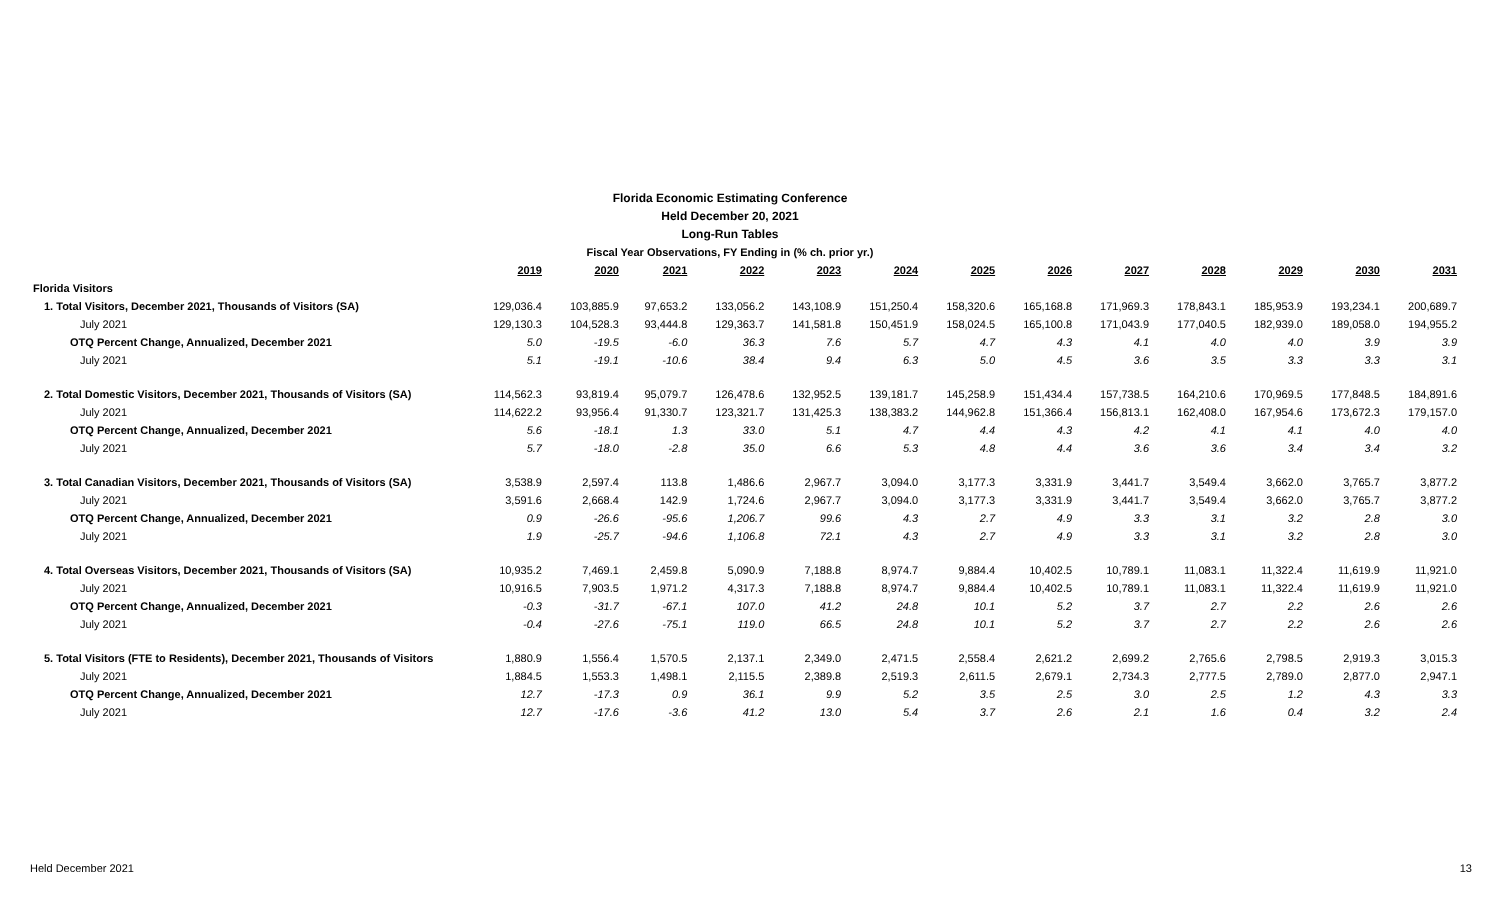Florida Economic Estimating Conference
Held December 20, 2021
Long-Run Tables
Fiscal Year Observations, FY Ending in (% ch. prior yr.)
| | 2019 | 2020 | 2021 | 2022 | 2023 | 2024 | 2025 | 2026 | 2027 | 2028 | 2029 | 2030 | 2031 |
| Florida Visitors | | | | | | | | | | | | | |
| 1. Total Visitors, December 2021, Thousands of Visitors (SA) | 129,036.4 | 103,885.9 | 97,653.2 | 133,056.2 | 143,108.9 | 151,250.4 | 158,320.6 | 165,168.8 | 171,969.3 | 178,843.1 | 185,953.9 | 193,234.1 | 200,689.7 |
| July 2021 | 129,130.3 | 104,528.3 | 93,444.8 | 129,363.7 | 141,581.8 | 150,451.9 | 158,024.5 | 165,100.8 | 171,043.9 | 177,040.5 | 182,939.0 | 189,058.0 | 194,955.2 |
| OTQ Percent Change, Annualized, December 2021 | 5.0 | -19.5 | -6.0 | 36.3 | 7.6 | 5.7 | 4.7 | 4.3 | 4.1 | 4.0 | 4.0 | 3.9 | 3.9 |
| July 2021 | 5.1 | -19.1 | -10.6 | 38.4 | 9.4 | 6.3 | 5.0 | 4.5 | 3.6 | 3.5 | 3.3 | 3.3 | 3.1 |
| 2. Total Domestic Visitors, December 2021, Thousands of Visitors (SA) | 114,562.3 | 93,819.4 | 95,079.7 | 126,478.6 | 132,952.5 | 139,181.7 | 145,258.9 | 151,434.4 | 157,738.5 | 164,210.6 | 170,969.5 | 177,848.5 | 184,891.6 |
| July 2021 | 114,622.2 | 93,956.4 | 91,330.7 | 123,321.7 | 131,425.3 | 138,383.2 | 144,962.8 | 151,366.4 | 156,813.1 | 162,408.0 | 167,954.6 | 173,672.3 | 179,157.0 |
| OTQ Percent Change, Annualized, December 2021 | 5.6 | -18.1 | 1.3 | 33.0 | 5.1 | 4.7 | 4.4 | 4.3 | 4.2 | 4.1 | 4.1 | 4.0 | 4.0 |
| July 2021 | 5.7 | -18.0 | -2.8 | 35.0 | 6.6 | 5.3 | 4.8 | 4.4 | 3.6 | 3.6 | 3.4 | 3.4 | 3.2 |
| 3. Total Canadian Visitors, December 2021, Thousands of Visitors (SA) | 3,538.9 | 2,597.4 | 113.8 | 1,486.6 | 2,967.7 | 3,094.0 | 3,177.3 | 3,331.9 | 3,441.7 | 3,549.4 | 3,662.0 | 3,765.7 | 3,877.2 |
| July 2021 | 3,591.6 | 2,668.4 | 142.9 | 1,724.6 | 2,967.7 | 3,094.0 | 3,177.3 | 3,331.9 | 3,441.7 | 3,549.4 | 3,662.0 | 3,765.7 | 3,877.2 |
| OTQ Percent Change, Annualized, December 2021 | 0.9 | -26.6 | -95.6 | 1,206.7 | 99.6 | 4.3 | 2.7 | 4.9 | 3.3 | 3.1 | 3.2 | 2.8 | 3.0 |
| July 2021 | 1.9 | -25.7 | -94.6 | 1,106.8 | 72.1 | 4.3 | 2.7 | 4.9 | 3.3 | 3.1 | 3.2 | 2.8 | 3.0 |
| 4. Total Overseas Visitors, December 2021, Thousands of Visitors (SA) | 10,935.2 | 7,469.1 | 2,459.8 | 5,090.9 | 7,188.8 | 8,974.7 | 9,884.4 | 10,402.5 | 10,789.1 | 11,083.1 | 11,322.4 | 11,619.9 | 11,921.0 |
| July 2021 | 10,916.5 | 7,903.5 | 1,971.2 | 4,317.3 | 7,188.8 | 8,974.7 | 9,884.4 | 10,402.5 | 10,789.1 | 11,083.1 | 11,322.4 | 11,619.9 | 11,921.0 |
| OTQ Percent Change, Annualized, December 2021 | -0.3 | -31.7 | -67.1 | 107.0 | 41.2 | 24.8 | 10.1 | 5.2 | 3.7 | 2.7 | 2.2 | 2.6 | 2.6 |
| July 2021 | -0.4 | -27.6 | -75.1 | 119.0 | 66.5 | 24.8 | 10.1 | 5.2 | 3.7 | 2.7 | 2.2 | 2.6 | 2.6 |
| 5. Total Visitors (FTE to Residents), December 2021, Thousands of Visitors | 1,880.9 | 1,556.4 | 1,570.5 | 2,137.1 | 2,349.0 | 2,471.5 | 2,558.4 | 2,621.2 | 2,699.2 | 2,765.6 | 2,798.5 | 2,919.3 | 3,015.3 |
| July 2021 | 1,884.5 | 1,553.3 | 1,498.1 | 2,115.5 | 2,389.8 | 2,519.3 | 2,611.5 | 2,679.1 | 2,734.3 | 2,777.5 | 2,789.0 | 2,877.0 | 2,947.1 |
| OTQ Percent Change, Annualized, December 2021 | 12.7 | -17.3 | 0.9 | 36.1 | 9.9 | 5.2 | 3.5 | 2.5 | 3.0 | 2.5 | 1.2 | 4.3 | 3.3 |
| July 2021 | 12.7 | -17.6 | -3.6 | 41.2 | 13.0 | 5.4 | 3.7 | 2.6 | 2.1 | 1.6 | 0.4 | 3.2 | 2.4 |
Held December 2021 13